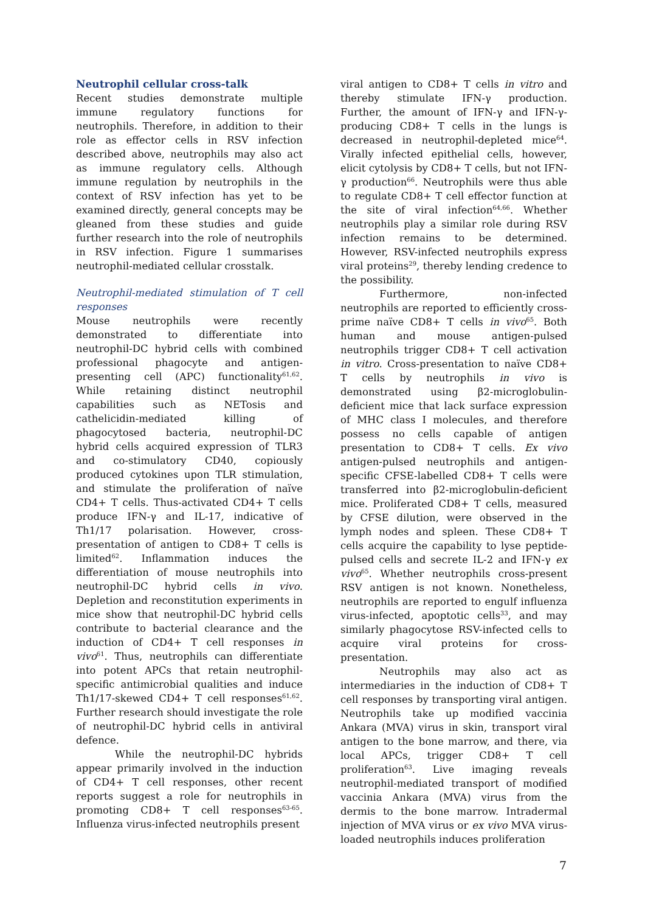Neutrophil cellular cross-talk
Recent studies demonstrate multiple immune regulatory functions for neutrophils. Therefore, in addition to their role as effector cells in RSV infection described above, neutrophils may also act as immune regulatory cells. Although immune regulation by neutrophils in the context of RSV infection has yet to be examined directly, general concepts may be gleaned from these studies and guide further research into the role of neutrophils in RSV infection. Figure 1 summarises neutrophil-mediated cellular crosstalk.
Neutrophil-mediated stimulation of T cell responses
Mouse neutrophils were recently demonstrated to differentiate into neutrophil-DC hybrid cells with combined professional phagocyte and antigen-presenting cell (APC) functionality<sup>61,62</sup>. While retaining distinct neutrophil capabilities such as NETosis and cathelicidin-mediated killing of phagocytosed bacteria, neutrophil-DC hybrid cells acquired expression of TLR3 and co-stimulatory CD40, copiously produced cytokines upon TLR stimulation, and stimulate the proliferation of naïve CD4+ T cells. Thus-activated CD4+ T cells produce IFN-γ and IL-17, indicative of Th1/17 polarisation. However, cross-presentation of antigen to CD8+ T cells is limited<sup>62</sup>. Inflammation induces the differentiation of mouse neutrophils into neutrophil-DC hybrid cells in vivo. Depletion and reconstitution experiments in mice show that neutrophil-DC hybrid cells contribute to bacterial clearance and the induction of CD4+ T cell responses in vivo<sup>61</sup>. Thus, neutrophils can differentiate into potent APCs that retain neutrophil-specific antimicrobial qualities and induce Th1/17-skewed CD4+ T cell responses<sup>61,62</sup>. Further research should investigate the role of neutrophil-DC hybrid cells in antiviral defence.
While the neutrophil-DC hybrids appear primarily involved in the induction of CD4+ T cell responses, other recent reports suggest a role for neutrophils in promoting CD8+ T cell responses<sup>63-65</sup>. Influenza virus-infected neutrophils present
viral antigen to CD8+ T cells in vitro and thereby stimulate IFN-γ production. Further, the amount of IFN-γ and IFN-γ-producing CD8+ T cells in the lungs is decreased in neutrophil-depleted mice<sup>64</sup>. Virally infected epithelial cells, however, elicit cytolysis by CD8+ T cells, but not IFN-γ production<sup>66</sup>. Neutrophils were thus able to regulate CD8+ T cell effector function at the site of viral infection<sup>64,66</sup>. Whether neutrophils play a similar role during RSV infection remains to be determined. However, RSV-infected neutrophils express viral proteins<sup>29</sup>, thereby lending credence to the possibility.
Furthermore, non-infected neutrophils are reported to efficiently cross-prime naïve CD8+ T cells in vivo<sup>65</sup>. Both human and mouse antigen-pulsed neutrophils trigger CD8+ T cell activation in vitro. Cross-presentation to naïve CD8+ T cells by neutrophils in vivo is demonstrated using β2-microglobulin-deficient mice that lack surface expression of MHC class I molecules, and therefore possess no cells capable of antigen presentation to CD8+ T cells. Ex vivo antigen-pulsed neutrophils and antigen-specific CFSE-labelled CD8+ T cells were transferred into β2-microglobulin-deficient mice. Proliferated CD8+ T cells, measured by CFSE dilution, were observed in the lymph nodes and spleen. These CD8+ T cells acquire the capability to lyse peptide-pulsed cells and secrete IL-2 and IFN-γ ex vivo<sup>65</sup>. Whether neutrophils cross-present RSV antigen is not known. Nonetheless, neutrophils are reported to engulf influenza virus-infected, apoptotic cells<sup>33</sup>, and may similarly phagocytose RSV-infected cells to acquire viral proteins for cross-presentation.
Neutrophils may also act as intermediaries in the induction of CD8+ T cell responses by transporting viral antigen. Neutrophils take up modified vaccinia Ankara (MVA) virus in skin, transport viral antigen to the bone marrow, and there, via local APCs, trigger CD8+ T cell proliferation<sup>63</sup>. Live imaging reveals neutrophil-mediated transport of modified vaccinia Ankara (MVA) virus from the dermis to the bone marrow. Intradermal injection of MVA virus or ex vivo MVA virus-loaded neutrophils induces proliferation
7